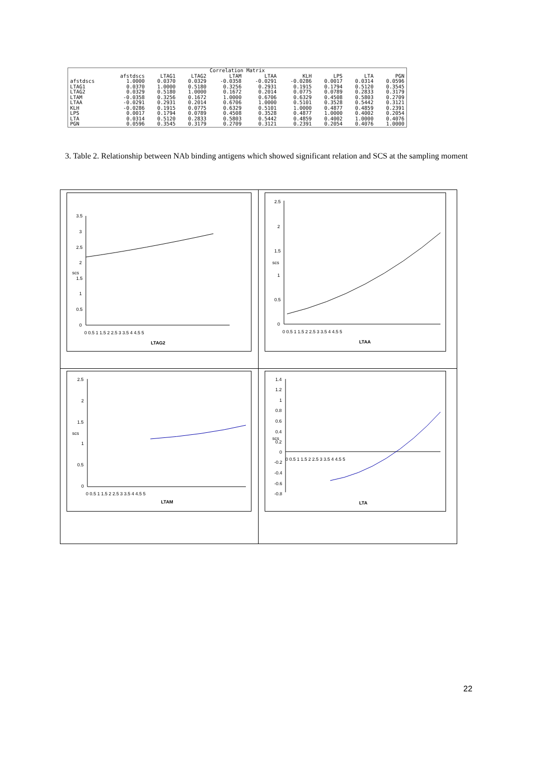| Correlation Matrix | | | | | | | | | |
| --- | --- | --- | --- | --- | --- | --- | --- | --- | --- |
| | afstdscs | LTAG1 | LTAG2 | LTAM | LTAA | KLH | LPS | LTA | PGN |
| afstdscs | 1.0000 | 0.0370 | 0.0329 | -0.0358 | -0.0291 | -0.0286 | 0.0017 | 0.0314 | 0.0596 |
| LTAG1 | 0.0370 | 1.0000 | 0.5180 | 0.3256 | 0.2931 | 0.1915 | 0.1794 | 0.5120 | 0.3545 |
| LTAG2 | 0.0329 | 0.5180 | 1.0000 | 0.1672 | 0.2014 | 0.0775 | 0.0789 | 0.2833 | 0.3179 |
| LTAM | -0.0358 | 0.3256 | 0.1672 | 1.0000 | 0.6706 | 0.6329 | 0.4508 | 0.5803 | 0.2709 |
| LTAA | -0.0291 | 0.2931 | 0.2014 | 0.6706 | 1.0000 | 0.5101 | 0.3528 | 0.5442 | 0.3121 |
| KLH | -0.0286 | 0.1915 | 0.0775 | 0.6329 | 0.5101 | 1.0000 | 0.4877 | 0.4859 | 0.2391 |
| LPS | 0.0017 | 0.1794 | 0.0789 | 0.4508 | 0.3528 | 0.4877 | 1.0000 | 0.4002 | 0.2054 |
| LTA | 0.0314 | 0.5120 | 0.2833 | 0.5803 | 0.5442 | 0.4859 | 0.4002 | 1.0000 | 0.4076 |
| PGN | 0.0596 | 0.3545 | 0.3179 | 0.2709 | 0.3121 | 0.2391 | 0.2054 | 0.4076 | 1.0000 |
3. Table 2. Relationship between NAb binding antigens which showed significant relation and SCS at the sampling moment
3.5
3
2.5
2
1.5
1
0.5
0
0 0.5 1 1.5 2 2.5 3 3.5 4 4.5 5
scs
LTAG2
2.5
2
1.5
1
0.5
0
0 0.5 1 1.5 2 2.5 3 3.5 4 4.5 5
scs
LTAA
2.5
2
1.5
1
0.5
0
0 0.5 1 1.5 2 2.5 3 3.5 4 4.5 5
scs
LTAM
1.4
1.2
1
0.8
0.6
0.4
0.2
0
-0.2
-0.4
-0.6
-0.8
0 0.5 1 1.5 2 2.5 3 3.5 4 4.5 5
scs
LTA
22